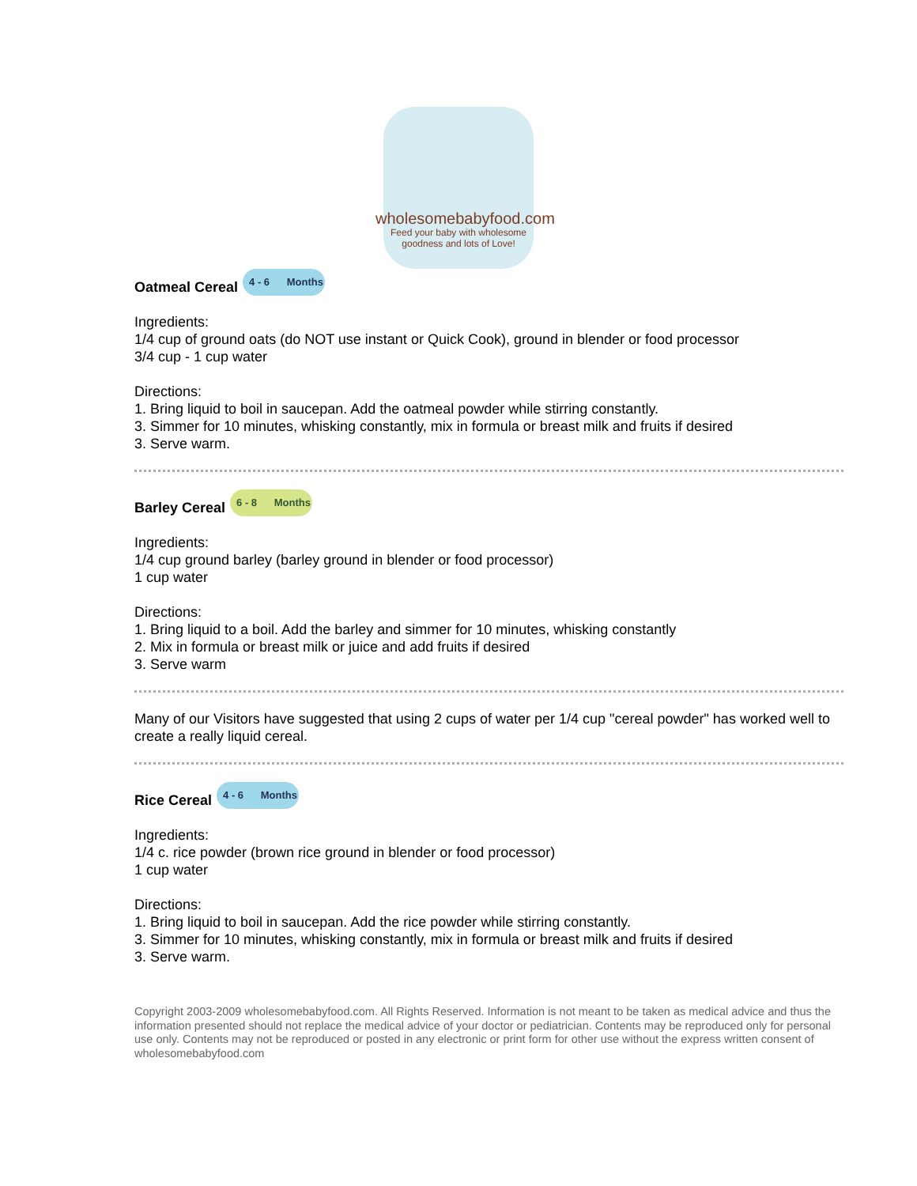wholesomebabyfood.com
Feed your baby with wholesome
goodness and lots of Love!
Oatmeal Cereal 4 - 6 Months
Ingredients:
1/4 cup of ground oats (do NOT use instant or Quick Cook), ground in blender or food processor
3/4 cup - 1 cup water
Directions:
1. Bring liquid to boil in saucepan. Add the oatmeal powder while stirring constantly.
3. Simmer for 10 minutes, whisking constantly, mix in formula or breast milk and fruits if desired
3. Serve warm.
Barley Cereal 6 - 8 Months
Ingredients:
1/4 cup ground barley (barley ground in blender or food processor)
1 cup water
Directions:
1. Bring liquid to a boil. Add the barley and simmer for 10 minutes, whisking constantly
2. Mix in formula or breast milk or juice and add fruits if desired
3. Serve warm
Many of our Visitors have suggested that using 2 cups of water per 1/4 cup "cereal powder" has worked well to create a really liquid cereal.
Rice Cereal 4 - 6 Months
Ingredients:
1/4 c. rice powder (brown rice ground in blender or food processor)
1 cup water
Directions:
1. Bring liquid to boil in saucepan. Add the rice powder while stirring constantly.
3. Simmer for 10 minutes, whisking constantly, mix in formula or breast milk and fruits if desired
3. Serve warm.
Copyright 2003-2009 wholesomebabyfood.com. All Rights Reserved. Information is not meant to be taken as medical advice and thus the information presented should not replace the medical advice of your doctor or pediatrician. Contents may be reproduced only for personal use only. Contents may not be reproduced or posted in any electronic or print form for other use without the express written consent of wholesomebabyfood.com